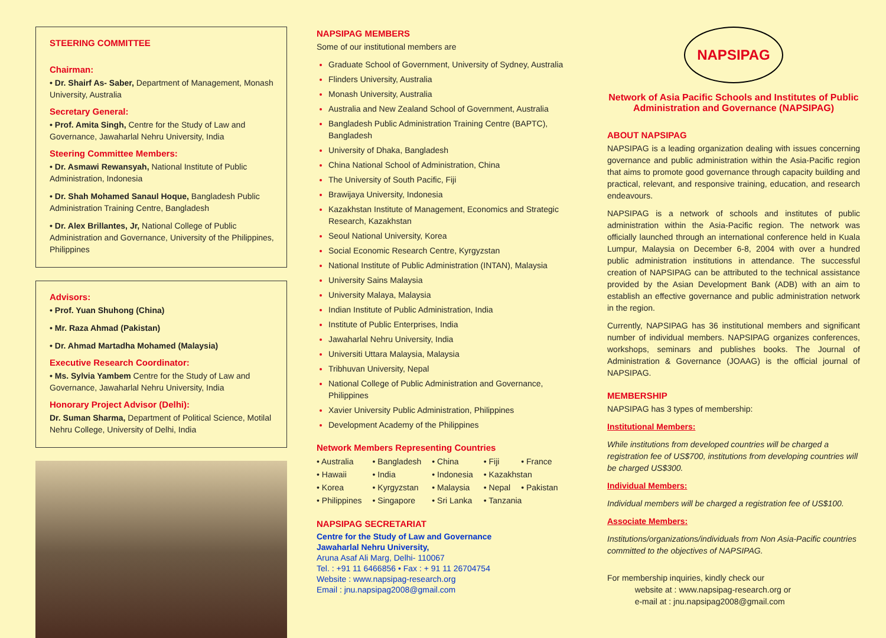STEERING COMMITTEE
Chairman:
• Dr. Shairf As- Saber, Department of Management, Monash University, Australia
Secretary General:
• Prof. Amita Singh, Centre for the Study of Law and Governance, Jawaharlal Nehru University, India
Steering Committee Members:
• Dr. Asmawi Rewansyah, National Institute of Public Administration, Indonesia
• Dr. Shah Mohamed Sanaul Hoque, Bangladesh Public Administration Training Centre, Bangladesh
• Dr. Alex Brillantes, Jr, National College of Public Administration and Governance, University of the Philippines, Philippines
Advisors:
• Prof. Yuan Shuhong (China)
• Mr. Raza Ahmad (Pakistan)
• Dr. Ahmad Martadha Mohamed (Malaysia)
Executive Research Coordinator:
• Ms. Sylvia Yambem Centre for the Study of Law and Governance, Jawaharlal Nehru University, India
Honorary Project Advisor (Delhi):
Dr. Suman Sharma, Department of Political Science, Motilal Nehru College, University of Delhi, India
NAPSIPAG MEMBERS
Some of our institutional members are
Graduate School of Government, University of Sydney, Australia
Flinders University, Australia
Monash University, Australia
Australia and New Zealand School of Government, Australia
Bangladesh Public Administration Training Centre (BAPTC), Bangladesh
University of Dhaka, Bangladesh
China National School of Administration, China
The University of South Pacific, Fiji
Brawijaya University, Indonesia
Kazakhstan Institute of Management, Economics and Strategic Research, Kazakhstan
Seoul National University, Korea
Social Economic Research Centre, Kyrgyzstan
National Institute of Public Administration (INTAN), Malaysia
University Sains Malaysia
University Malaya, Malaysia
Indian Institute of Public Administration, India
Institute of Public Enterprises, India
Jawaharlal Nehru University, India
Universiti Uttara Malaysia, Malaysia
Tribhuvan University, Nepal
National College of Public Administration and Governance, Philippines
Xavier University Public Administration, Philippines
Development Academy of the Philippines
Network Members Representing Countries
| • Australia | • Bangladesh | • China | • Fiji | • France |
| • Hawaii | • India | • Indonesia | • Kazakhstan | |
| • Korea | • Kyrgyzstan | • Malaysia | • Nepal | • Pakistan |
| • Philippines | • Singapore | • Sri Lanka | • Tanzania | |
NAPSIPAG SECRETARIAT
Centre for the Study of Law and Governance
Jawaharlal Nehru University,
Aruna Asaf Ali Marg, Delhi- 110067
Tel. : +91 11 6466856 • Fax : + 91 11 26704754
Website : www.napsipag-research.org
Email : jnu.napsipag2008@gmail.com
NAPSIPAG
Network of Asia Pacific Schools and Institutes of Public Administration and Governance (NAPSIPAG)
ABOUT NAPSIPAG
NAPSIPAG is a leading organization dealing with issues concerning governance and public administration within the Asia-Pacific region that aims to promote good governance through capacity building and practical, relevant, and responsive training, education, and research endeavours.
NAPSIPAG is a network of schools and institutes of public administration within the Asia-Pacific region. The network was officially launched through an international conference held in Kuala Lumpur, Malaysia on December 6-8, 2004 with over a hundred public administration institutions in attendance. The successful creation of NAPSIPAG can be attributed to the technical assistance provided by the Asian Development Bank (ADB) with an aim to establish an effective governance and public administration network in the region.
Currently, NAPSIPAG has 36 institutional members and significant number of individual members. NAPSIPAG organizes conferences, workshops, seminars and publishes books. The Journal of Administration & Governance (JOAAG) is the official journal of NAPSIPAG.
MEMBERSHIP
NAPSIPAG has 3 types of membership:
Institutional Members:
While institutions from developed countries will be charged a registration fee of US$700, institutions from developing countries will be charged US$300.
Individual Members:
Individual members will be charged a registration fee of US$100.
Associate Members:
Institutions/organizations/individuals from Non Asia-Pacific countries committed to the objectives of NAPSIPAG.
For membership inquiries, kindly check our
website at : www.napsipag-research.org or
e-mail at : jnu.napsipag2008@gmail.com